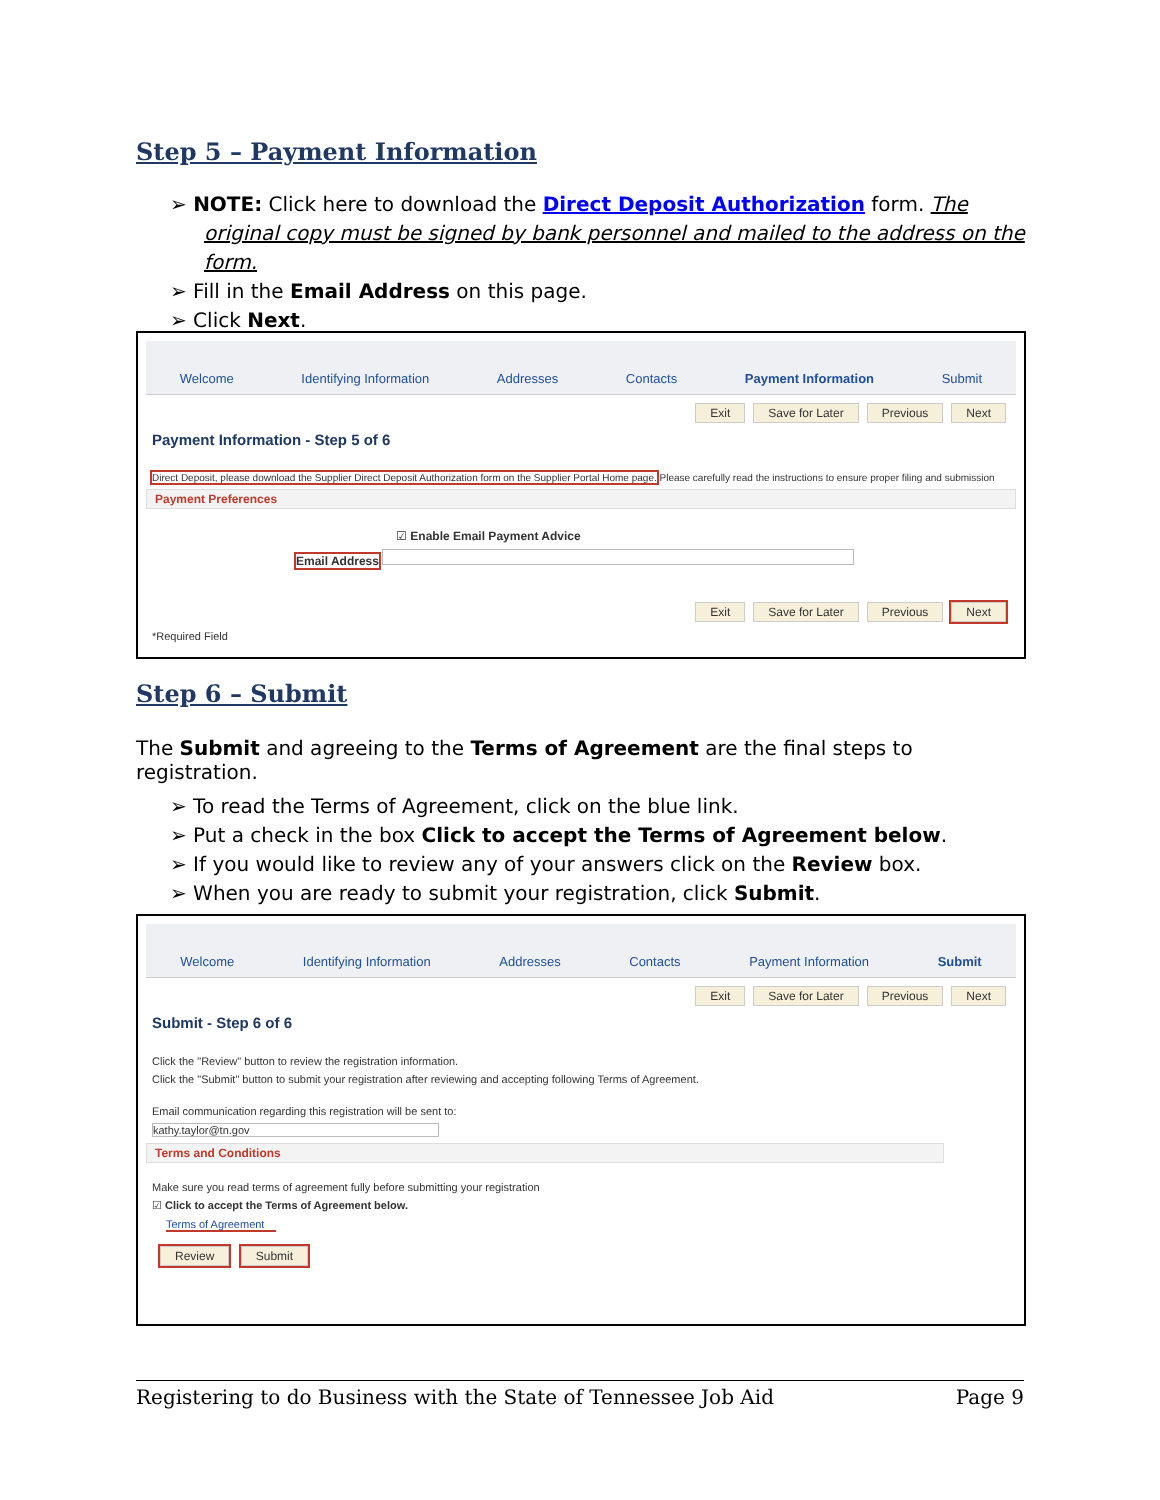Step 5 – Payment Information
➢ NOTE: Click here to download the Direct Deposit Authorization form. The original copy must be signed by bank personnel and mailed to the address on the form.
➢ Fill in the Email Address on this page.
➢ Click Next.
Welcome Identifying Information Addresses Contacts Payment Information Submit
Exit Save for Later Previous Next
Payment Information - Step 5 of 6
Direct Deposit, please download the Supplier Direct Deposit Authorization form on the Supplier Portal Home page. Please carefully read the instructions to ensure proper filing and submission
Payment Preferences
☑ Enable Email Payment Advice
Email Address
Exit Save for Later Previous Next
*Required Field
Step 6 – Submit
The Submit and agreeing to the Terms of Agreement are the final steps to registration.
➢ To read the Terms of Agreement, click on the blue link.
➢ Put a check in the box Click to accept the Terms of Agreement below.
➢ If you would like to review any of your answers click on the Review box.
➢ When you are ready to submit your registration, click Submit.
Welcome Identifying Information Addresses Contacts Payment Information Submit
Exit Save for Later Previous Next
Submit - Step 6 of 6
Click the "Review" button to review the registration information.
Click the "Submit" button to submit your registration after reviewing and accepting following Terms of Agreement.
Email communication regarding this registration will be sent to:
kathy.taylor@tn.gov
Terms and Conditions
Make sure you read terms of agreement fully before submitting your registration
☑ Click to accept the Terms of Agreement below.
Terms of Agreement
Review Submit
Registering to do Business with the State of Tennessee Job Aid Page 9